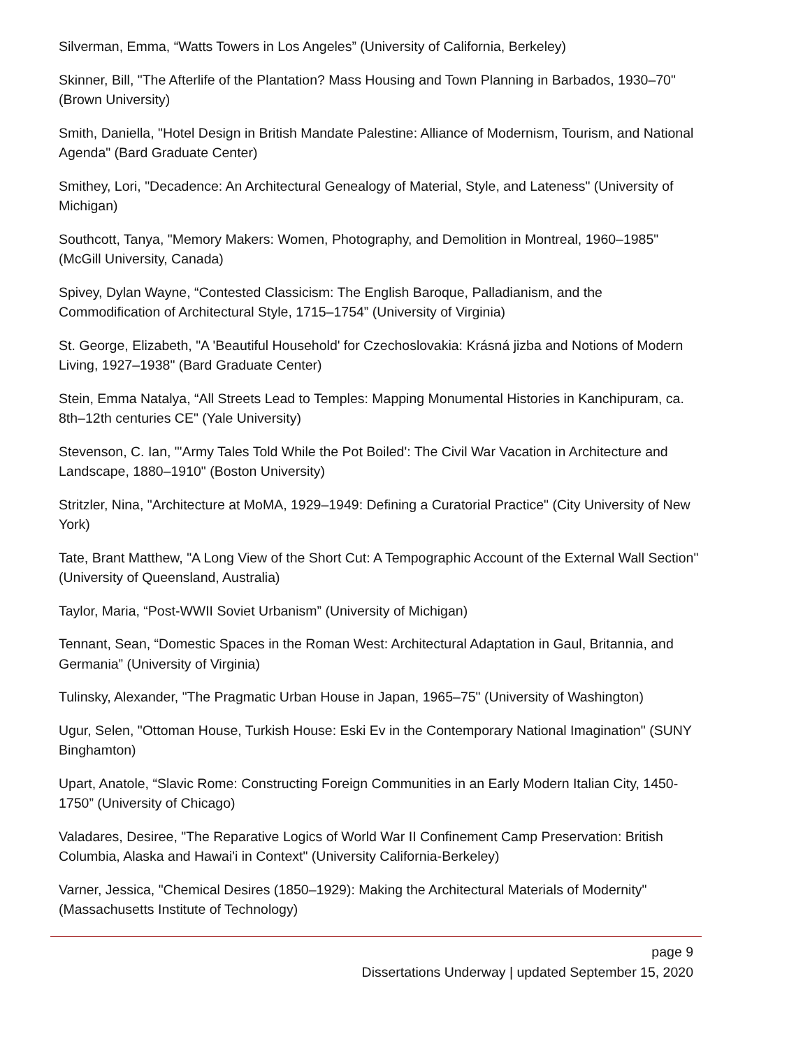Silverman, Emma, “Watts Towers in Los Angeles” (University of California, Berkeley)
Skinner, Bill, "The Afterlife of the Plantation? Mass Housing and Town Planning in Barbados, 1930–70" (Brown University)
Smith, Daniella, "Hotel Design in British Mandate Palestine: Alliance of Modernism, Tourism, and National Agenda" (Bard Graduate Center)
Smithey, Lori, "Decadence: An Architectural Genealogy of Material, Style, and Lateness" (University of Michigan)
Southcott, Tanya, "Memory Makers: Women, Photography, and Demolition in Montreal, 1960–1985" (McGill University, Canada)
Spivey, Dylan Wayne, “Contested Classicism: The English Baroque, Palladianism, and the Commodification of Architectural Style, 1715–1754” (University of Virginia)
St. George, Elizabeth, "A 'Beautiful Household' for Czechoslovakia: Krásná jizba and Notions of Modern Living, 1927–1938" (Bard Graduate Center)
Stein, Emma Natalya, “All Streets Lead to Temples: Mapping Monumental Histories in Kanchipuram, ca. 8th–12th centuries CE" (Yale University)
Stevenson, C. Ian, "'Army Tales Told While the Pot Boiled': The Civil War Vacation in Architecture and Landscape, 1880–1910" (Boston University)
Stritzler, Nina, "Architecture at MoMA, 1929–1949: Defining a Curatorial Practice" (City University of New York)
Tate, Brant Matthew, "A Long View of the Short Cut: A Tempographic Account of the External Wall Section" (University of Queensland, Australia)
Taylor, Maria, “Post-WWII Soviet Urbanism” (University of Michigan)
Tennant, Sean, “Domestic Spaces in the Roman West: Architectural Adaptation in Gaul, Britannia, and Germania” (University of Virginia)
Tulinsky, Alexander, "The Pragmatic Urban House in Japan, 1965–75" (University of Washington)
Ugur, Selen, "Ottoman House, Turkish House: Eski Ev in the Contemporary National Imagination" (SUNY Binghamton)
Upart, Anatole, “Slavic Rome: Constructing Foreign Communities in an Early Modern Italian City, 1450-1750” (University of Chicago)
Valadares, Desiree, "The Reparative Logics of World War II Confinement Camp Preservation: British Columbia, Alaska and Hawai'i in Context" (University California-Berkeley)
Varner, Jessica, "Chemical Desires (1850–1929): Making the Architectural Materials of Modernity" (Massachusetts Institute of Technology)
page 9
Dissertations Underway | updated September 15, 2020